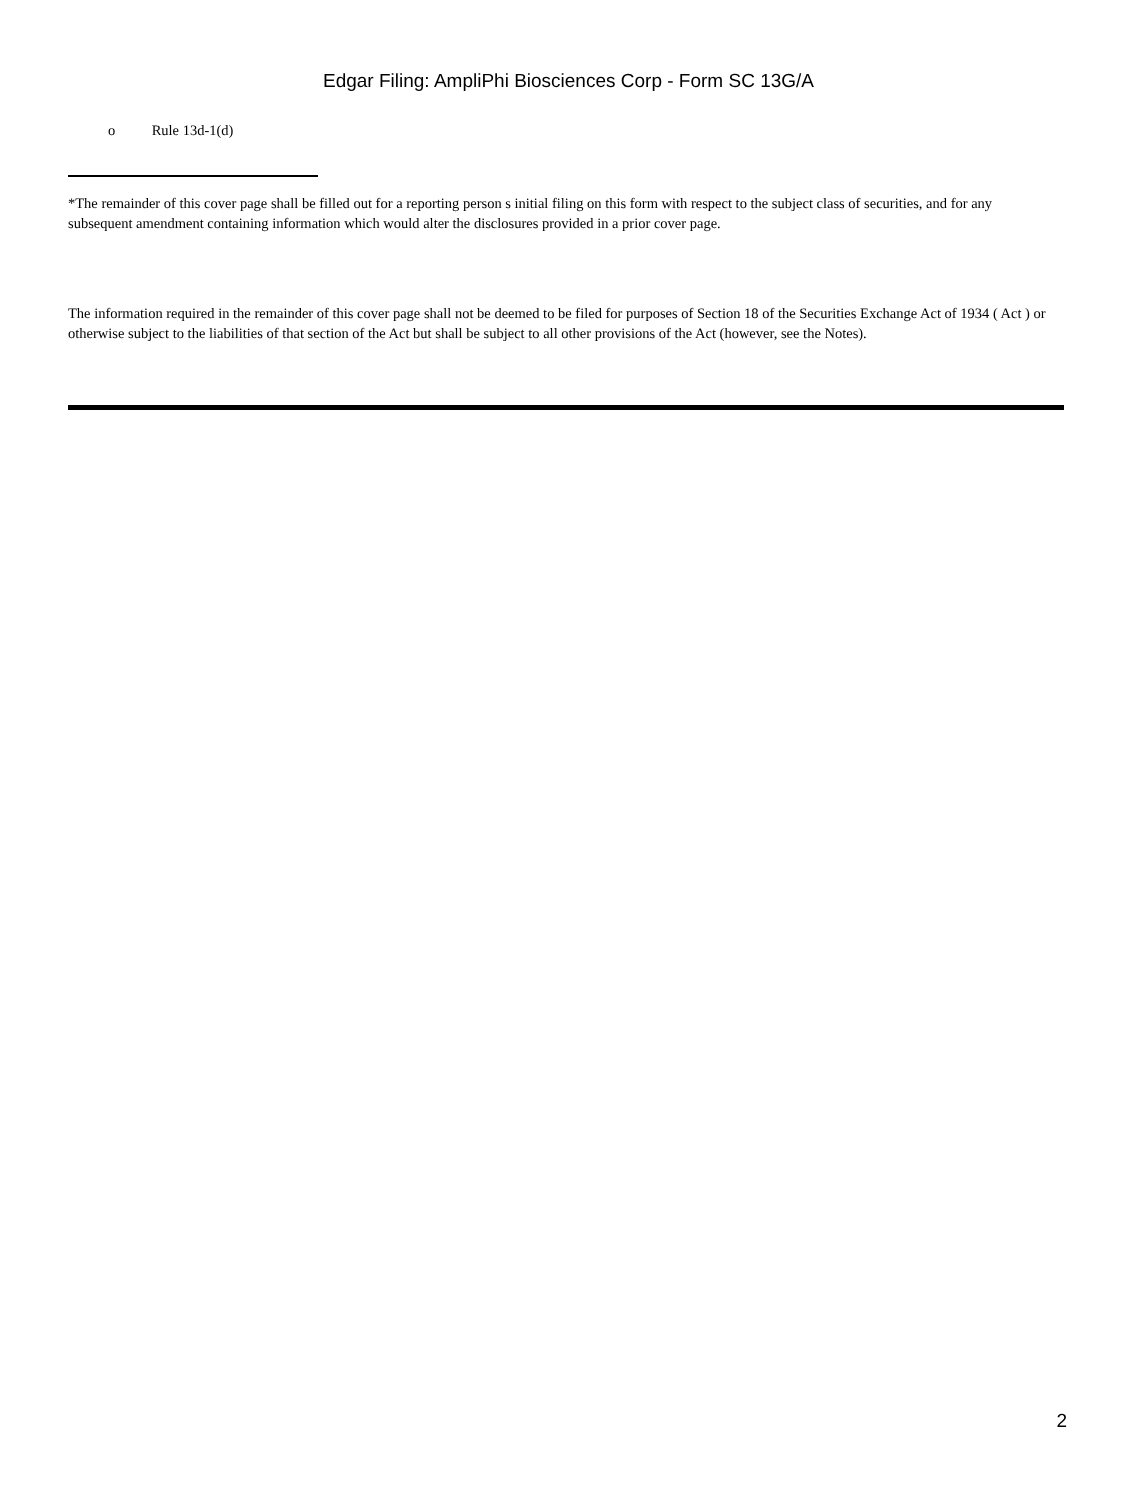Edgar Filing: AmpliPhi Biosciences Corp - Form SC 13G/A
o Rule 13d-1(d)
*The remainder of this cover page shall be filled out for a reporting person s initial filing on this form with respect to the subject class of securities, and for any subsequent amendment containing information which would alter the disclosures provided in a prior cover page.
The information required in the remainder of this cover page shall not be deemed to be filed for purposes of Section 18 of the Securities Exchange Act of 1934 ( Act ) or otherwise subject to the liabilities of that section of the Act but shall be subject to all other provisions of the Act (however, see the Notes).
2